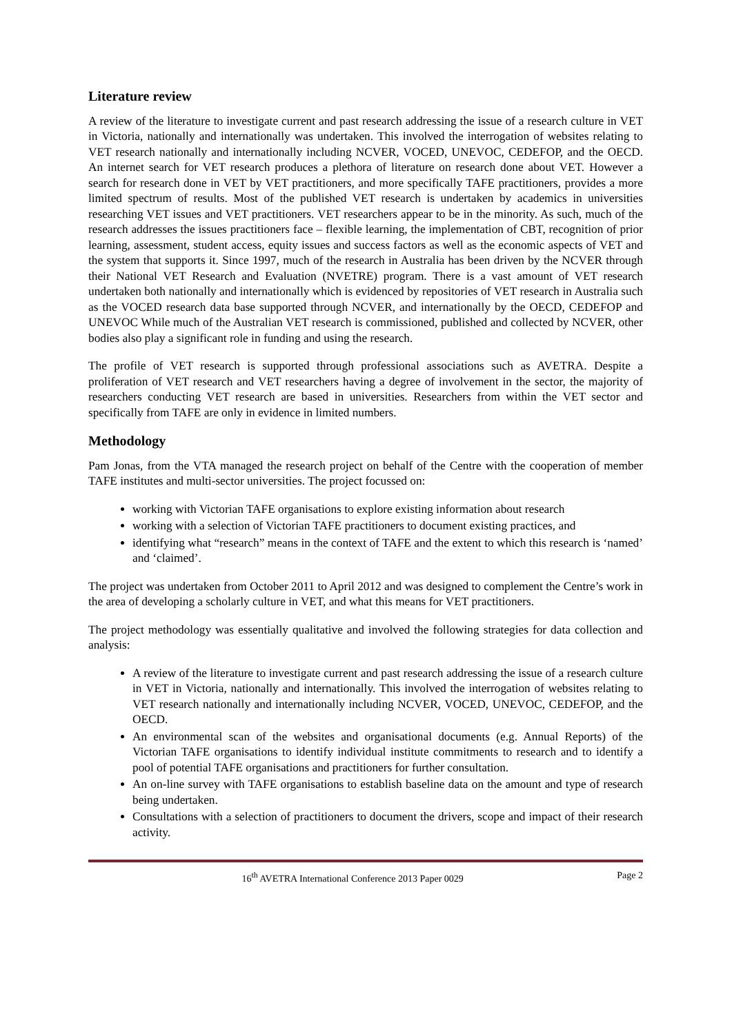Literature review
A review of the literature to investigate current and past research addressing the issue of a research culture in VET in Victoria, nationally and internationally was undertaken. This involved the interrogation of websites relating to VET research nationally and internationally including NCVER, VOCED, UNEVOC, CEDEFOP, and the OECD. An internet search for VET research produces a plethora of literature on research done about VET. However a search for research done in VET by VET practitioners, and more specifically TAFE practitioners, provides a more limited spectrum of results. Most of the published VET research is undertaken by academics in universities researching VET issues and VET practitioners. VET researchers appear to be in the minority. As such, much of the research addresses the issues practitioners face – flexible learning, the implementation of CBT, recognition of prior learning, assessment, student access, equity issues and success factors as well as the economic aspects of VET and the system that supports it. Since 1997, much of the research in Australia has been driven by the NCVER through their National VET Research and Evaluation (NVETRE) program. There is a vast amount of VET research undertaken both nationally and internationally which is evidenced by repositories of VET research in Australia such as the VOCED research data base supported through NCVER, and internationally by the OECD, CEDEFOP and UNEVOC While much of the Australian VET research is commissioned, published and collected by NCVER, other bodies also play a significant role in funding and using the research.
The profile of VET research is supported through professional associations such as AVETRA. Despite a proliferation of VET research and VET researchers having a degree of involvement in the sector, the majority of researchers conducting VET research are based in universities. Researchers from within the VET sector and specifically from TAFE are only in evidence in limited numbers.
Methodology
Pam Jonas, from the VTA managed the research project on behalf of the Centre with the cooperation of member TAFE institutes and multi-sector universities. The project focussed on:
working with Victorian TAFE organisations to explore existing information about research
working with a selection of Victorian TAFE practitioners to document existing practices, and
identifying what “research” means in the context of TAFE and the extent to which this research is ‘named’ and ‘claimed’.
The project was undertaken from October 2011 to April 2012 and was designed to complement the Centre’s work in the area of developing a scholarly culture in VET, and what this means for VET practitioners.
The project methodology was essentially qualitative and involved the following strategies for data collection and analysis:
A review of the literature to investigate current and past research addressing the issue of a research culture in VET in Victoria, nationally and internationally. This involved the interrogation of websites relating to VET research nationally and internationally including NCVER, VOCED, UNEVOC, CEDEFOP, and the OECD.
An environmental scan of the websites and organisational documents (e.g. Annual Reports) of the Victorian TAFE organisations to identify individual institute commitments to research and to identify a pool of potential TAFE organisations and practitioners for further consultation.
An on-line survey with TAFE organisations to establish baseline data on the amount and type of research being undertaken.
Consultations with a selection of practitioners to document the drivers, scope and impact of their research activity.
16<sup>th</sup> AVETRA International Conference 2013 Paper 0029 Page 2